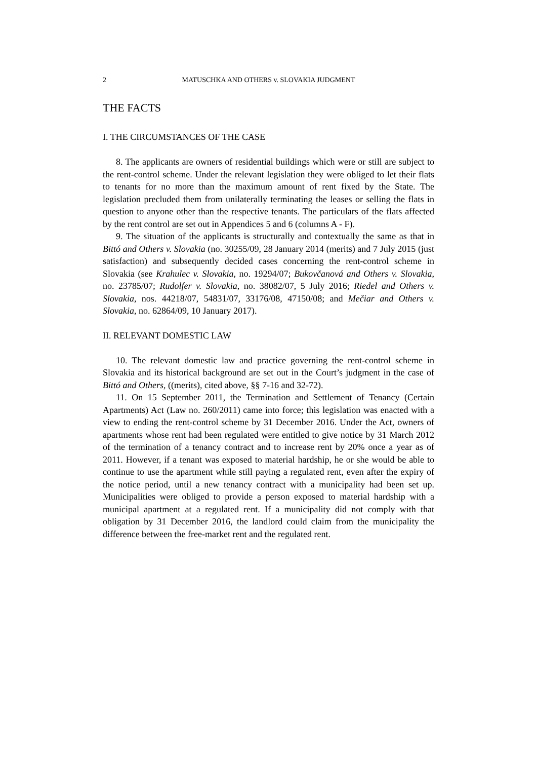2 MATUSCHKA AND OTHERS v. SLOVAKIA JUDGMENT
THE FACTS
I. THE CIRCUMSTANCES OF THE CASE
8. The applicants are owners of residential buildings which were or still are subject to the rent-control scheme. Under the relevant legislation they were obliged to let their flats to tenants for no more than the maximum amount of rent fixed by the State. The legislation precluded them from unilaterally terminating the leases or selling the flats in question to anyone other than the respective tenants. The particulars of the flats affected by the rent control are set out in Appendices 5 and 6 (columns A - F).
9. The situation of the applicants is structurally and contextually the same as that in Bittó and Others v. Slovakia (no. 30255/09, 28 January 2014 (merits) and 7 July 2015 (just satisfaction) and subsequently decided cases concerning the rent-control scheme in Slovakia (see Krahulec v. Slovakia, no. 19294/07; Bukovčanová and Others v. Slovakia, no. 23785/07; Rudolfer v. Slovakia, no. 38082/07, 5 July 2016; Riedel and Others v. Slovakia, nos. 44218/07, 54831/07, 33176/08, 47150/08; and Mečiar and Others v. Slovakia, no. 62864/09, 10 January 2017).
II. RELEVANT DOMESTIC LAW
10. The relevant domestic law and practice governing the rent-control scheme in Slovakia and its historical background are set out in the Court’s judgment in the case of Bittó and Others, ((merits), cited above, §§ 7-16 and 32-72).
11. On 15 September 2011, the Termination and Settlement of Tenancy (Certain Apartments) Act (Law no. 260/2011) came into force; this legislation was enacted with a view to ending the rent-control scheme by 31 December 2016. Under the Act, owners of apartments whose rent had been regulated were entitled to give notice by 31 March 2012 of the termination of a tenancy contract and to increase rent by 20% once a year as of 2011. However, if a tenant was exposed to material hardship, he or she would be able to continue to use the apartment while still paying a regulated rent, even after the expiry of the notice period, until a new tenancy contract with a municipality had been set up. Municipalities were obliged to provide a person exposed to material hardship with a municipal apartment at a regulated rent. If a municipality did not comply with that obligation by 31 December 2016, the landlord could claim from the municipality the difference between the free-market rent and the regulated rent.